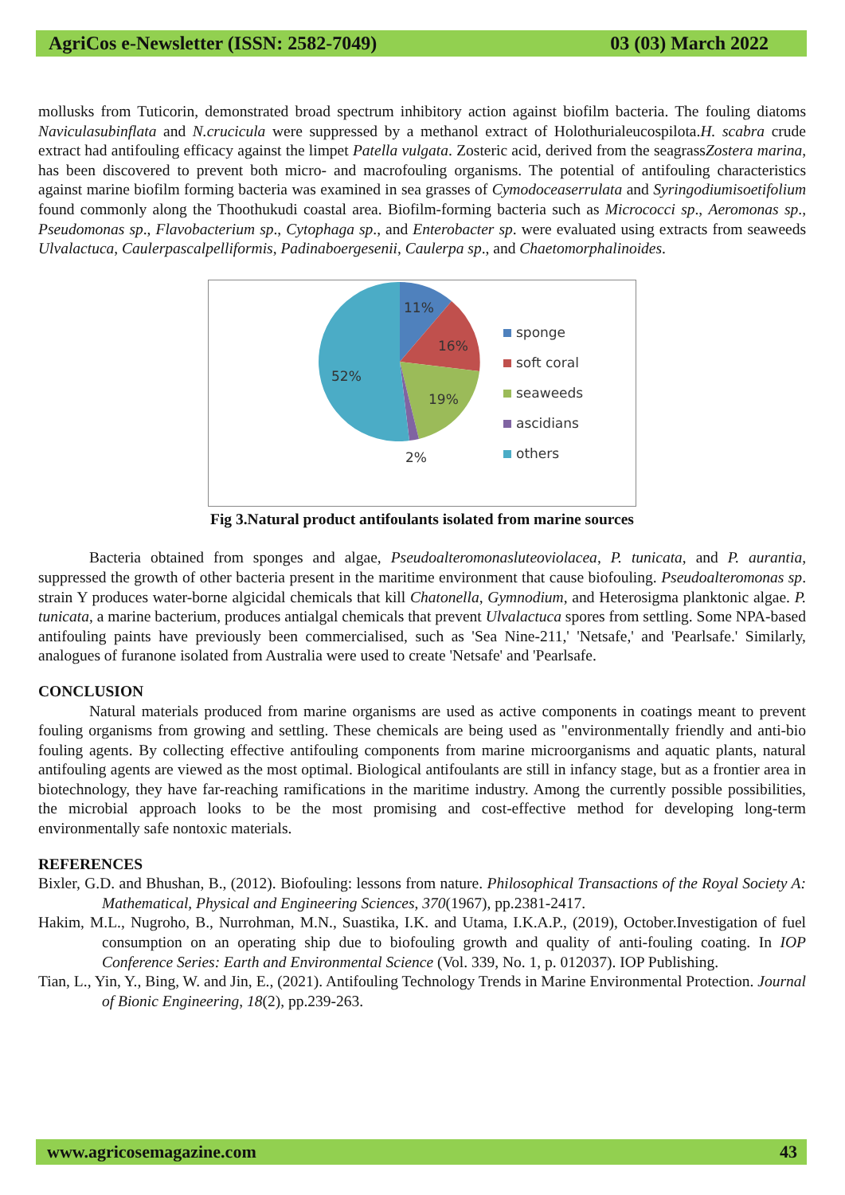AgriCos e-Newsletter (ISSN: 2582-7049) 03 (03) March 2022
mollusks from Tuticorin, demonstrated broad spectrum inhibitory action against biofilm bacteria. The fouling diatoms Naviculasubinflata and N.crucicula were suppressed by a methanol extract of Holothurialeucospilota.H. scabra crude extract had antifouling efficacy against the limpet Patella vulgata. Zosteric acid, derived from the seagrassZostera marina, has been discovered to prevent both micro- and macrofouling organisms. The potential of antifouling characteristics against marine biofilm forming bacteria was examined in sea grasses of Cymodoceaserrulata and Syringodiumisoetifolium found commonly along the Thoothukudi coastal area. Biofilm-forming bacteria such as Micrococci sp., Aeromonas sp., Pseudomonas sp., Flavobacterium sp., Cytophaga sp., and Enterobacter sp. were evaluated using extracts from seaweeds Ulvalactuca, Caulerpascalpelliformis, Padinaboergesenii, Caulerpa sp., and Chaetomorphalinoides.
11%
16%
19%
52%
2%
sponge
soft coral
seaweeds
ascidians
others
Fig 3.Natural product antifoulants isolated from marine sources
Bacteria obtained from sponges and algae, Pseudoalteromonasluteoviolacea, P. tunicata, and P. aurantia, suppressed the growth of other bacteria present in the maritime environment that cause biofouling. Pseudoalteromonas sp. strain Y produces water-borne algicidal chemicals that kill Chatonella, Gymnodium, and Heterosigma planktonic algae. P. tunicata, a marine bacterium, produces antialgal chemicals that prevent Ulvalactuca spores from settling. Some NPA-based antifouling paints have previously been commercialised, such as 'Sea Nine-211,' 'Netsafe,' and 'Pearlsafe.' Similarly, analogues of furanone isolated from Australia were used to create 'Netsafe' and 'Pearlsafe.
CONCLUSION
Natural materials produced from marine organisms are used as active components in coatings meant to prevent fouling organisms from growing and settling. These chemicals are being used as "environmentally friendly and anti-bio fouling agents. By collecting effective antifouling components from marine microorganisms and aquatic plants, natural antifouling agents are viewed as the most optimal. Biological antifoulants are still in infancy stage, but as a frontier area in biotechnology, they have far-reaching ramifications in the maritime industry. Among the currently possible possibilities, the microbial approach looks to be the most promising and cost-effective method for developing long-term environmentally safe nontoxic materials.
REFERENCES
Bixler, G.D. and Bhushan, B., (2012). Biofouling: lessons from nature. Philosophical Transactions of the Royal Society A: Mathematical, Physical and Engineering Sciences, 370(1967), pp.2381-2417.
Hakim, M.L., Nugroho, B., Nurrohman, M.N., Suastika, I.K. and Utama, I.K.A.P., (2019), October.Investigation of fuel consumption on an operating ship due to biofouling growth and quality of anti-fouling coating. In IOP Conference Series: Earth and Environmental Science (Vol. 339, No. 1, p. 012037). IOP Publishing.
Tian, L., Yin, Y., Bing, W. and Jin, E., (2021). Antifouling Technology Trends in Marine Environmental Protection. Journal of Bionic Engineering, 18(2), pp.239-263.
www.agricosemagazine.com 43